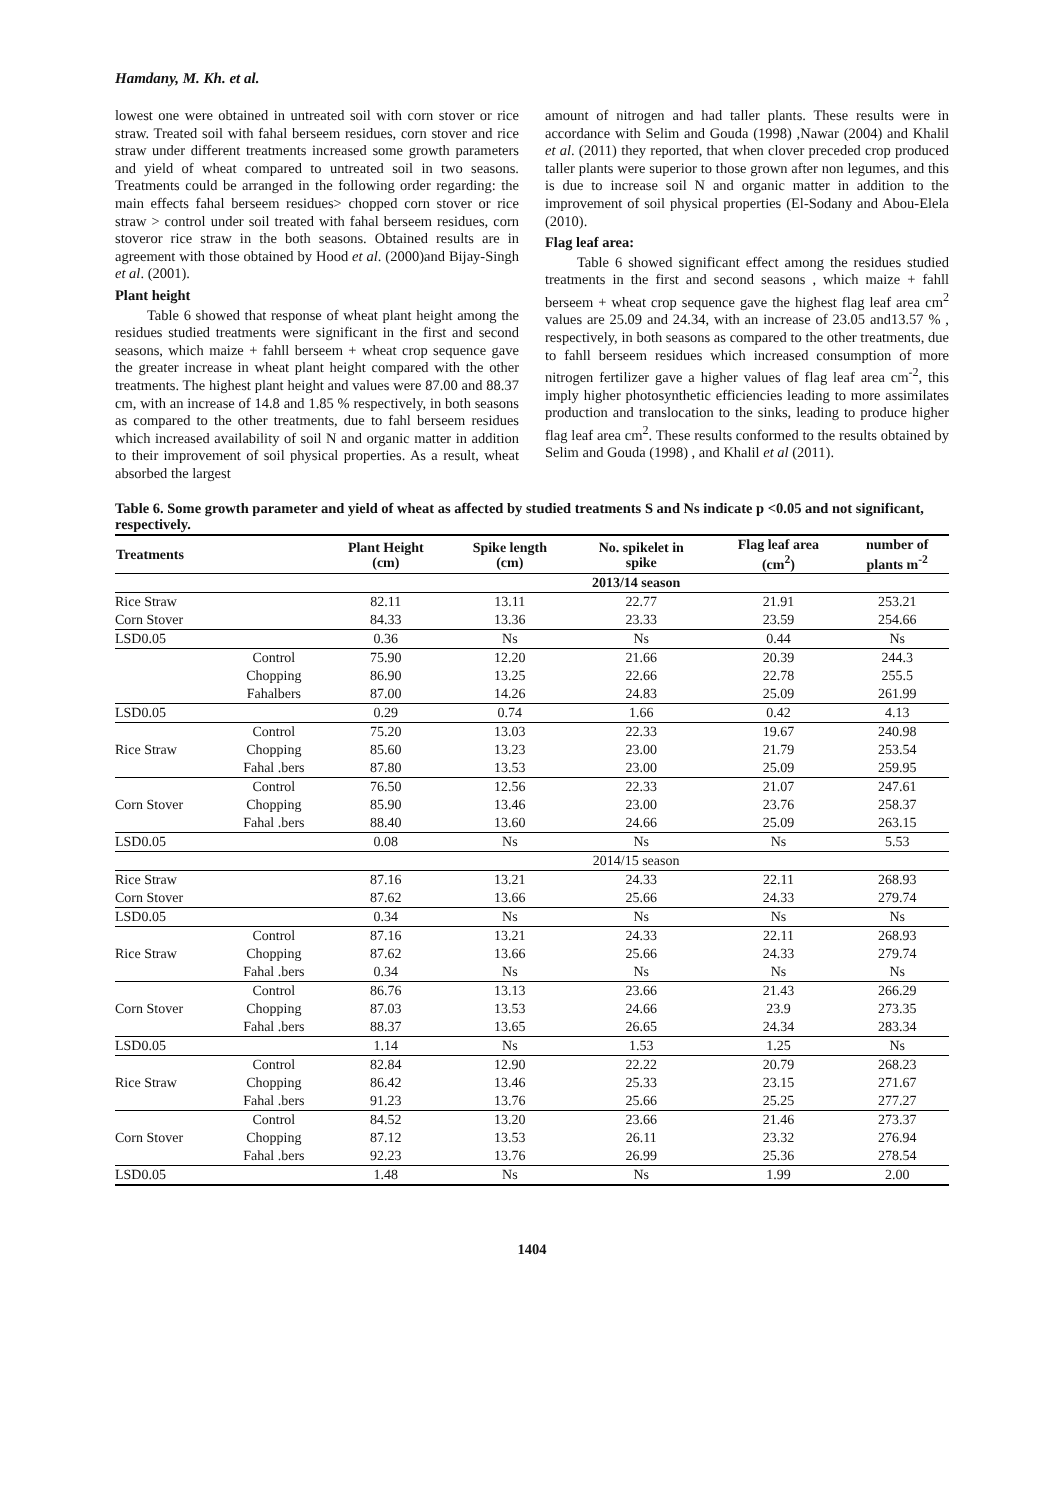Hamdany, M. Kh. et al.
lowest one were obtained in untreated soil with corn stover or rice straw. Treated soil with fahal berseem residues, corn stover and rice straw under different treatments increased some growth parameters and yield of wheat compared to untreated soil in two seasons. Treatments could be arranged in the following order regarding: the main effects fahal berseem residues> chopped corn stover or rice straw > control under soil treated with fahal berseem residues, corn stoveror rice straw in the both seasons. Obtained results are in agreement with those obtained by Hood et al. (2000)and Bijay-Singh et al. (2001).
Plant height
Table 6 showed that response of wheat plant height among the residues studied treatments were significant in the first and second seasons, which maize + fahll berseem + wheat crop sequence gave the greater increase in wheat plant height compared with the other treatments. The highest plant height and values were 87.00 and 88.37 cm, with an increase of 14.8 and 1.85 % respectively, in both seasons as compared to the other treatments, due to fahl berseem residues which increased availability of soil N and organic matter in addition to their improvement of soil physical properties. As a result, wheat absorbed the largest
amount of nitrogen and had taller plants. These results were in accordance with Selim and Gouda (1998) ,Nawar (2004) and Khalil et al. (2011) they reported, that when clover preceded crop produced taller plants were superior to those grown after non legumes, and this is due to increase soil N and organic matter in addition to the improvement of soil physical properties (El-Sodany and Abou-Elela (2010).
Flag leaf area:
Table 6 showed significant effect among the residues studied treatments in the first and second seasons , which maize + fahll berseem + wheat crop sequence gave the highest flag leaf area cm<sup>2</sup> values are 25.09 and 24.34, with an increase of 23.05 and13.57 % , respectively, in both seasons as compared to the other treatments, due to fahll berseem residues which increased consumption of more nitrogen fertilizer gave a higher values of flag leaf area cm<sup>-2</sup>, this imply higher photosynthetic efficiencies leading to more assimilates production and translocation to the sinks, leading to produce higher flag leaf area cm<sup>2</sup>. These results conformed to the results obtained by Selim and Gouda (1998) , and Khalil et al (2011).
Table 6. Some growth parameter and yield of wheat as affected by studied treatments S and Ns indicate p <0.05 and not significant, respectively.
| Treatments | | Plant Height (cm) | Spike length (cm) | No. spikelet in spike | Flag leaf area (cm<sup>2</sup>) | number of plants m<sup>-2</sup> |
| --- | --- | --- | --- | --- | --- | --- |
| | | 2013/14 season | | | | |
| Rice Straw | | 82.11 | 13.11 | 22.77 | 21.91 | 253.21 |
| Corn Stover | | 84.33 | 13.36 | 23.33 | 23.59 | 254.66 |
| LSD0.05 | | 0.36 | Ns | Ns | 0.44 | Ns |
| | Control | 75.90 | 12.20 | 21.66 | 20.39 | 244.3 |
| | Chopping | 86.90 | 13.25 | 22.66 | 22.78 | 255.5 |
| | Fahalbers | 87.00 | 14.26 | 24.83 | 25.09 | 261.99 |
| LSD0.05 | | 0.29 | 0.74 | 1.66 | 0.42 | 4.13 |
| | Control | 75.20 | 13.03 | 22.33 | 19.67 | 240.98 |
| Rice Straw | Chopping | 85.60 | 13.23 | 23.00 | 21.79 | 253.54 |
| | Fahal .bers | 87.80 | 13.53 | 23.00 | 25.09 | 259.95 |
| | Control | 76.50 | 12.56 | 22.33 | 21.07 | 247.61 |
| Corn Stover | Chopping | 85.90 | 13.46 | 23.00 | 23.76 | 258.37 |
| | Fahal .bers | 88.40 | 13.60 | 24.66 | 25.09 | 263.15 |
| LSD0.05 | | 0.08 | Ns | Ns | Ns | 5.53 |
| | | 2014/15 season | | | | |
| Rice Straw | | 87.16 | 13.21 | 24.33 | 22.11 | 268.93 |
| Corn Stover | | 87.62 | 13.66 | 25.66 | 24.33 | 279.74 |
| LSD0.05 | | 0.34 | Ns | Ns | Ns | Ns |
| | Control | 87.16 | 13.21 | 24.33 | 22.11 | 268.93 |
| Rice Straw | Chopping | 87.62 | 13.66 | 25.66 | 24.33 | 279.74 |
| | Fahal .bers | 0.34 | Ns | Ns | Ns | Ns |
| | Control | 86.76 | 13.13 | 23.66 | 21.43 | 266.29 |
| Corn Stover | Chopping | 87.03 | 13.53 | 24.66 | 23.9 | 273.35 |
| | Fahal .bers | 88.37 | 13.65 | 26.65 | 24.34 | 283.34 |
| LSD0.05 | | 1.14 | Ns | 1.53 | 1.25 | Ns |
| | Control | 82.84 | 12.90 | 22.22 | 20.79 | 268.23 |
| Rice Straw | Chopping | 86.42 | 13.46 | 25.33 | 23.15 | 271.67 |
| | Fahal .bers | 91.23 | 13.76 | 25.66 | 25.25 | 277.27 |
| | Control | 84.52 | 13.20 | 23.66 | 21.46 | 273.37 |
| Corn Stover | Chopping | 87.12 | 13.53 | 26.11 | 23.32 | 276.94 |
| | Fahal .bers | 92.23 | 13.76 | 26.99 | 25.36 | 278.54 |
| LSD0.05 | | 1.48 | Ns | Ns | 1.99 | 2.00 |
1404